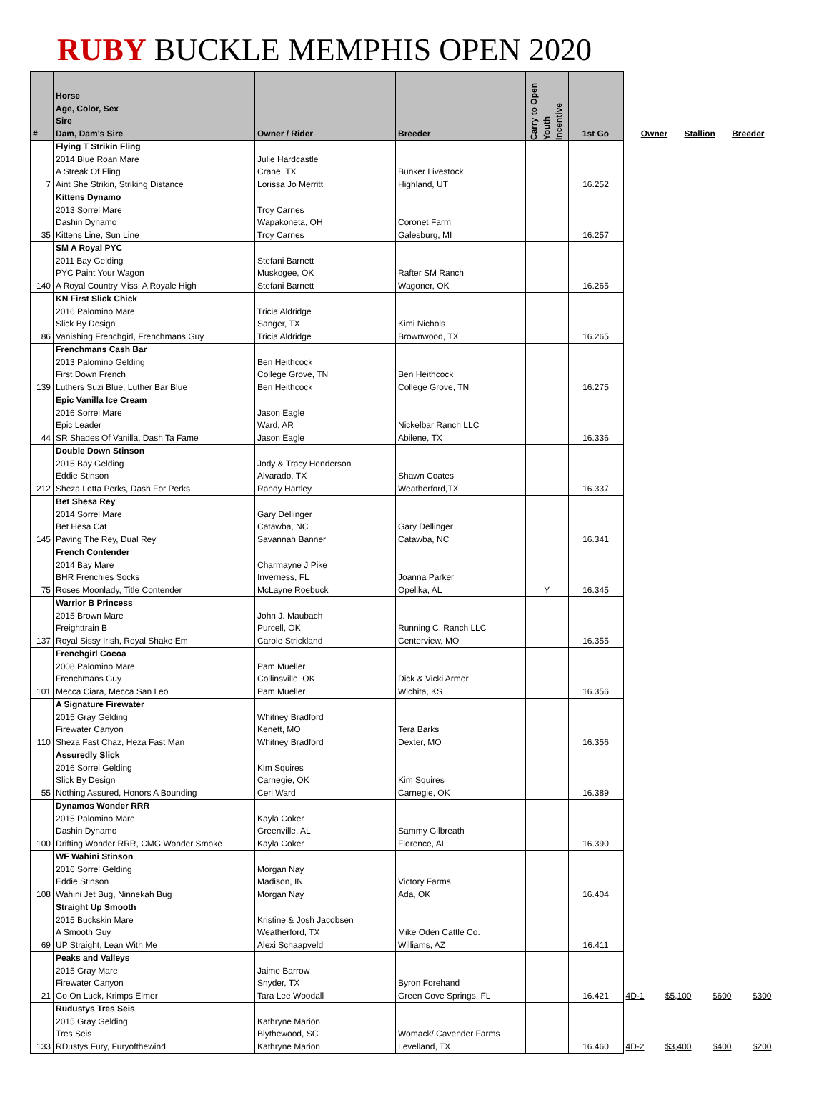RUBY BUCKLE MEMPHIS OPEN 2020
| # | Horse Age, Color, Sex Sire Dam, Dam's Sire | Owner / Rider | Breeder | Carry to Open Youth Incentive | 1st Go | Owner Stallion Breeder | | | |
| --- | --- | --- | --- | --- | --- | --- | --- | --- | --- |
| 7 | Flying T Strikin Fling 2014 Blue Roan Mare A Streak Of Fling Aint She Strikin, Striking Distance | Julie Hardcastle Crane, TX Lorissa Jo Merritt | Bunker Livestock Highland, UT | | 16.252 | | | | |
| 35 | Kittens Dynamo 2013 Sorrel Mare Dashin Dynamo Kittens Line, Sun Line | Troy Carnes Wapakoneta, OH Troy Carnes | Coronet Farm Galesburg, MI | | 16.257 | | | | |
| 140 | SM A Royal PYC 2011 Bay Gelding PYC Paint Your Wagon A Royal Country Miss, A Royale High | Stefani Barnett Muskogee, OK Stefani Barnett | Rafter SM Ranch Wagoner, OK | | 16.265 | | | | |
| 86 | KN First Slick Chick 2016 Palomino Mare Slick By Design Vanishing Frenchgirl, Frenchmans Guy | Tricia Aldridge Sanger, TX Tricia Aldridge | Kimi Nichols Brownwood, TX | | 16.265 | | | | |
| 139 | Frenchmans Cash Bar 2013 Palomino Gelding First Down French Luthers Suzi Blue, Luther Bar Blue | Ben Heithcock College Grove, TN Ben Heithcock | Ben Heithcock College Grove, TN | | 16.275 | | | | |
| 44 | Epic Vanilla Ice Cream 2016 Sorrel Mare Epic Leader SR Shades Of Vanilla, Dash Ta Fame | Jason Eagle Ward, AR Jason Eagle | Nickelbar Ranch LLC Abilene, TX | | 16.336 | | | | |
| 212 | Double Down Stinson 2015 Bay Gelding Eddie Stinson Sheza Lotta Perks, Dash For Perks | Jody & Tracy Henderson Alvarado, TX Randy Hartley | Shawn Coates Weatherford,TX | | 16.337 | | | | |
| 145 | Bet Shesa Rey 2014 Sorrel Mare Bet Hesa Cat Paving The Rey, Dual Rey | Gary Dellinger Catawba, NC Savannah Banner | Gary Dellinger Catawba, NC | | 16.341 | | | | |
| 75 | French Contender 2014 Bay Mare BHR Frenchies Socks Roses Moonlady, Title Contender | Charmayne J Pike Inverness, FL McLayne Roebuck | Joanna Parker Opelika, AL | Y | 16.345 | | | | |
| 137 | Warrior B Princess 2015 Brown Mare Freighttrain B Royal Sissy Irish, Royal Shake Em | John J. Maubach Purcell, OK Carole Strickland | Running C. Ranch LLC Centerview, MO | | 16.355 | | | | |
| 101 | Frenchgirl Cocoa 2008 Palomino Mare Frenchmans Guy Mecca Ciara, Mecca San Leo | Pam Mueller Collinsville, OK Pam Mueller | Dick & Vicki Armer Wichita, KS | | 16.356 | | | | |
| 110 | A Signature Firewater 2015 Gray Gelding Firewater Canyon Sheza Fast Chaz, Heza Fast Man | Whitney Bradford Kenett, MO Whitney Bradford | Tera Barks Dexter, MO | | 16.356 | | | | |
| 55 | Assuredly Slick 2016 Sorrel Gelding Slick By Design Nothing Assured, Honors A Bounding | Kim Squires Carnegie, OK Ceri Ward | Kim Squires Carnegie, OK | | 16.389 | | | | |
| 100 | Dynamos Wonder RRR 2015 Palomino Mare Dashin Dynamo Drifting Wonder RRR, CMG Wonder Smoke | Kayla Coker Greenville, AL Kayla Coker | Sammy Gilbreath Florence, AL | | 16.390 | | | | |
| 108 | WF Wahini Stinson 2016 Sorrel Gelding Eddie Stinson Wahini Jet Bug, Ninnekah Bug | Morgan Nay Madison, IN Morgan Nay | Victory Farms Ada, OK | | 16.404 | | | | |
| 69 | Straight Up Smooth 2015 Buckskin Mare A Smooth Guy UP Straight, Lean With Me | Kristine & Josh Jacobsen Weatherford, TX Alexi Schaapveld | Mike Oden Cattle Co. Williams, AZ | | 16.411 | | | | |
| 21 | Peaks and Valleys 2015 Gray Mare Firewater Canyon Go On Luck, Krimps Elmer | Jaime Barrow Snyder, TX Tara Lee Woodall | Byron Forehand Green Cove Springs, FL | | 16.421 | 4D-1 | $5,100 | $600 | $300 |
| 133 | Rudustys Tres Seis 2015 Gray Gelding Tres Seis RDustys Fury, Furyofthewind | Kathryne Marion Blythewood, SC Kathryne Marion | Womack/ Cavender Farms Levelland, TX | | 16.460 | 4D-2 | $3,400 | $400 | $200 |